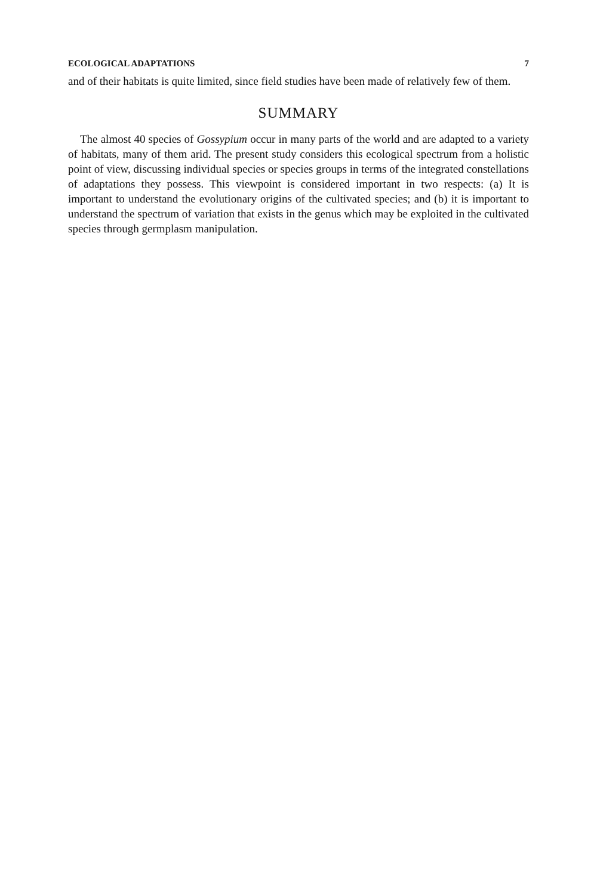ECOLOGICAL ADAPTATIONS 7
and of their habitats is quite limited, since field studies have been made of relatively few of them.
SUMMARY
The almost 40 species of Gossypium occur in many parts of the world and are adapted to a variety of habitats, many of them arid. The present study considers this ecological spectrum from a holistic point of view, discussing individual species or species groups in terms of the integrated constellations of adaptations they possess. This viewpoint is considered important in two respects: (a) It is important to understand the evolutionary origins of the cultivated species; and (b) it is important to understand the spectrum of variation that exists in the genus which may be exploited in the cultivated species through germplasm manipulation.